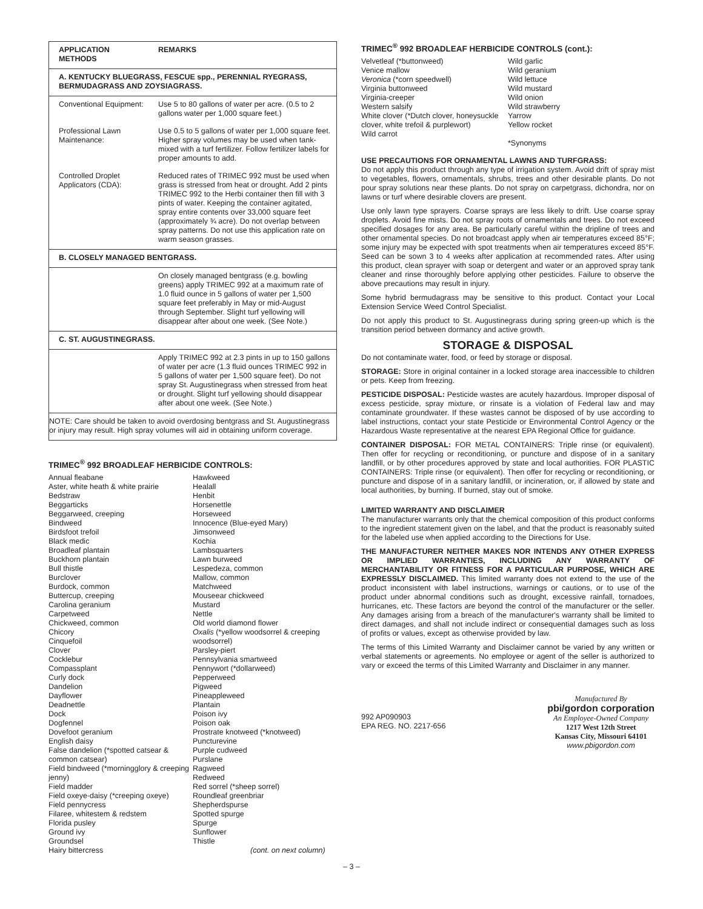| APPLICATION METHODS | REMARKS |
| --- | --- |
| A. KENTUCKY BLUEGRASS, FESCUE spp., PERENNIAL RYEGRASS, BERMUDAGRASS AND ZOYSIAGRASS. | |
| Conventional Equipment: | Use 5 to 80 gallons of water per acre. (0.5 to 2 gallons water per 1,000 square feet.) |
| Professional Lawn Maintenance: | Use 0.5 to 5 gallons of water per 1,000 square feet. Higher spray volumes may be used when tank-mixed with a turf fertilizer. Follow fertilizer labels for proper amounts to add. |
| Controlled Droplet Applicators (CDA): | Reduced rates of TRIMEC 992 must be used when grass is stressed from heat or drought. Add 2 pints TRIMEC 992 to the Herbi container then fill with 3 pints of water. Keeping the container agitated, spray entire contents over 33,000 square feet (approximately ¾ acre). Do not overlap between spray patterns. Do not use this application rate on warm season grasses. |
| B. CLOSELY MANAGED BENTGRASS. | |
| | On closely managed bentgrass (e.g. bowling greens) apply TRIMEC 992 at a maximum rate of 1.0 fluid ounce in 5 gallons of water per 1,500 square feet preferably in May or mid-August through September. Slight turf yellowing will disappear after about one week. (See Note.) |
| C. ST. AUGUSTINEGRASS. | |
| | Apply TRIMEC 992 at 2.3 pints in up to 150 gallons of water per acre (1.3 fluid ounces TRIMEC 992 in 5 gallons of water per 1,500 square feet). Do not spray St. Augustinegrass when stressed from heat or drought. Slight turf yellowing should disappear after about one week. (See Note.) |
| NOTE: Care should be taken to avoid overdosing bentgrass and St. Augustinegrass or injury may result. High spray volumes will aid in obtaining uniform coverage. | |
TRIMEC<sup>®</sup> 992 BROADLEAF HERBICIDE CONTROLS:
Annual fleabane
Aster, white heath & white prairie
Bedstraw
Beggarticks
Beggarweed, creeping
Bindweed
Birdsfoot trefoil
Black medic
Broadleaf plantain
Buckhorn plantain
Bull thistle
Burclover
Burdock, common
Buttercup, creeping
Carolina geranium
Carpetweed
Chickweed, common
Chicory
Cinquefoil
Clover
Cocklebur
Compassplant
Curly dock
Dandelion
Dayflower
Deadnettle
Dock
Dogfennel
Dovefoot geranium
English daisy
False dandelion (*spotted catsear & common catsear)
Field bindweed (*morningglory & creeping jenny)
Field madder
Field oxeye-daisy (*creeping oxeye)
Field pennycress
Filaree, whitestem & redstem
Florida pusley
Ground ivy
Groundsel
Hairy bittercress
Hawkweed
Healall
Henbit
Horsenettle
Horseweed
Innocence (Blue-eyed Mary)
Jimsonweed
Kochia
Lambsquarters
Lawn burweed
Lespedeza, common
Mallow, common
Matchweed
Mouseear chickweed
Mustard
Nettle
Old world diamond flower
Oxalis (*yellow woodsorrel & creeping woodsorrel)
Parsley-piert
Pennsylvania smartweed
Pennywort (*dollarweed)
Pepperweed
Pigweed
Pineappleweed
Plantain
Poison ivy
Poison oak
Prostrate knotweed (*knotweed)
Puncturevine
Purple cudweed
Purslane
Ragweed
Redweed
Red sorrel (*sheep sorrel)
Roundleaf greenbriar
Shepherdspurse
Spotted spurge
Spurge
Sunflower
Thistle
(cont. on next column)
TRIMEC<sup>®</sup> 992 BROADLEAF HERBICIDE CONTROLS (cont.):
Velvetleaf (*buttonweed)
Venice mallow
Veronica (*corn speedwell)
Virginia buttonweed
Virginia-creeper
Western salsify
White clover (*Dutch clover, honeysuckle clover, white trefoil & purplewort)
Wild carrot
Wild garlic
Wild geranium
Wild lettuce
Wild mustard
Wild onion
Wild strawberry
Yarrow
Yellow rocket
*Synonyms
USE PRECAUTIONS FOR ORNAMENTAL LAWNS AND TURFGRASS:
Do not apply this product through any type of irrigation system. Avoid drift of spray mist to vegetables, flowers, ornamentals, shrubs, trees and other desirable plants. Do not pour spray solutions near these plants. Do not spray on carpetgrass, dichondra, nor on lawns or turf where desirable clovers are present.
Use only lawn type sprayers. Coarse sprays are less likely to drift. Use coarse spray droplets. Avoid fine mists. Do not spray roots of ornamentals and trees. Do not exceed specified dosages for any area. Be particularly careful within the dripline of trees and other ornamental species. Do not broadcast apply when air temperatures exceed 85°F; some injury may be expected with spot treatments when air temperatures exceed 85°F. Seed can be sown 3 to 4 weeks after application at recommended rates. After using this product, clean sprayer with soap or detergent and water or an approved spray tank cleaner and rinse thoroughly before applying other pesticides. Failure to observe the above precautions may result in injury.
Some hybrid bermudagrass may be sensitive to this product. Contact your Local Extension Service Weed Control Specialist.
Do not apply this product to St. Augustinegrass during spring green-up which is the transition period between dormancy and active growth.
STORAGE & DISPOSAL
Do not contaminate water, food, or feed by storage or disposal.
STORAGE: Store in original container in a locked storage area inaccessible to children or pets. Keep from freezing.
PESTICIDE DISPOSAL: Pesticide wastes are acutely hazardous. Improper disposal of excess pesticide, spray mixture, or rinsate is a violation of Federal law and may contaminate groundwater. If these wastes cannot be disposed of by use according to label instructions, contact your state Pesticide or Environmental Control Agency or the Hazardous Waste representative at the nearest EPA Regional Office for guidance.
CONTAINER DISPOSAL: FOR METAL CONTAINERS: Triple rinse (or equivalent). Then offer for recycling or reconditioning, or puncture and dispose of in a sanitary landfill, or by other procedures approved by state and local authorities. FOR PLASTIC CONTAINERS: Triple rinse (or equivalent). Then offer for recycling or reconditioning, or puncture and dispose of in a sanitary landfill, or incineration, or, if allowed by state and local authorities, by burning. If burned, stay out of smoke.
LIMITED WARRANTY AND DISCLAIMER
The manufacturer warrants only that the chemical composition of this product conforms to the ingredient statement given on the label, and that the product is reasonably suited for the labeled use when applied according to the Directions for Use.
THE MANUFACTURER NEITHER MAKES NOR INTENDS ANY OTHER EXPRESS OR IMPLIED WARRANTIES, INCLUDING ANY WARRANTY OF MERCHANTABILITY OR FITNESS FOR A PARTICULAR PURPOSE, WHICH ARE EXPRESSLY DISCLAIMED. This limited warranty does not extend to the use of the product inconsistent with label instructions, warnings or cautions, or to use of the product under abnormal conditions such as drought, excessive rainfall, tornadoes, hurricanes, etc. These factors are beyond the control of the manufacturer or the seller. Any damages arising from a breach of the manufacturer's warranty shall be limited to direct damages, and shall not include indirect or consequential damages such as loss of profits or values, except as otherwise provided by law.
The terms of this Limited Warranty and Disclaimer cannot be varied by any written or verbal statements or agreements. No employee or agent of the seller is authorized to vary or exceed the terms of this Limited Warranty and Disclaimer in any manner.
992 AP090903
EPA REG. NO. 2217-656
Manufactured By
pbi/gordon corporation
An Employee-Owned Company
1217 West 12th Street
Kansas City, Missouri 64101
www.pbigordon.com
– 3 –